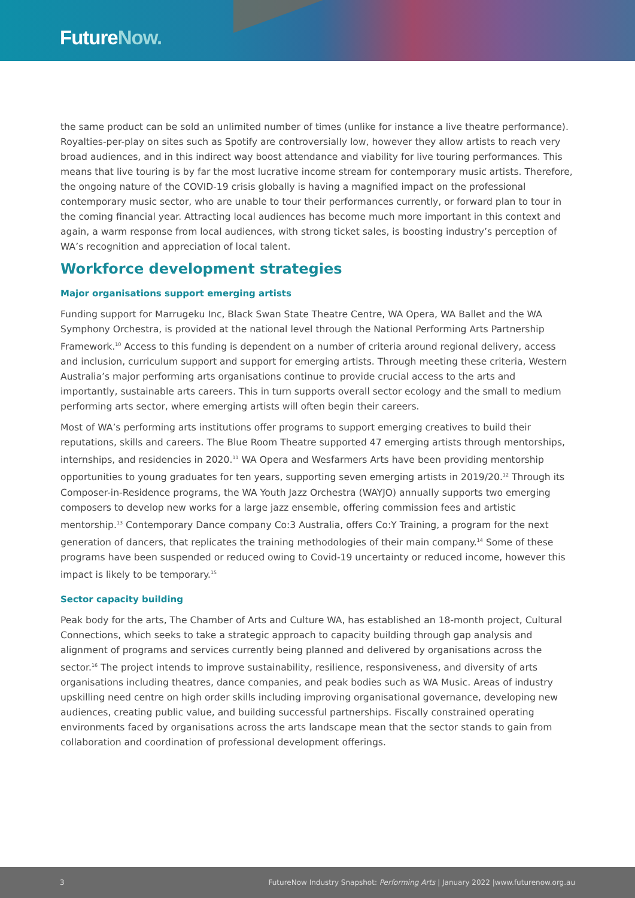FutureNow.
the same product can be sold an unlimited number of times (unlike for instance a live theatre performance). Royalties-per-play on sites such as Spotify are controversially low, however they allow artists to reach very broad audiences, and in this indirect way boost attendance and viability for live touring performances. This means that live touring is by far the most lucrative income stream for contemporary music artists. Therefore, the ongoing nature of the COVID-19 crisis globally is having a magnified impact on the professional contemporary music sector, who are unable to tour their performances currently, or forward plan to tour in the coming financial year. Attracting local audiences has become much more important in this context and again, a warm response from local audiences, with strong ticket sales, is boosting industry’s perception of WA’s recognition and appreciation of local talent.
Workforce development strategies
Major organisations support emerging artists
Funding support for Marrugeku Inc, Black Swan State Theatre Centre, WA Opera, WA Ballet and the WA Symphony Orchestra, is provided at the national level through the National Performing Arts Partnership Framework.<sup>10</sup> Access to this funding is dependent on a number of criteria around regional delivery, access and inclusion, curriculum support and support for emerging artists. Through meeting these criteria, Western Australia’s major performing arts organisations continue to provide crucial access to the arts and importantly, sustainable arts careers. This in turn supports overall sector ecology and the small to medium performing arts sector, where emerging artists will often begin their careers.
Most of WA’s performing arts institutions offer programs to support emerging creatives to build their reputations, skills and careers. The Blue Room Theatre supported 47 emerging artists through mentorships, internships, and residencies in 2020.<sup>11</sup> WA Opera and Wesfarmers Arts have been providing mentorship opportunities to young graduates for ten years, supporting seven emerging artists in 2019/20.<sup>12</sup> Through its Composer-in-Residence programs, the WA Youth Jazz Orchestra (WAYJO) annually supports two emerging composers to develop new works for a large jazz ensemble, offering commission fees and artistic mentorship.<sup>13</sup> Contemporary Dance company Co:3 Australia, offers Co:Y Training, a program for the next generation of dancers, that replicates the training methodologies of their main company.<sup>14</sup> Some of these programs have been suspended or reduced owing to Covid-19 uncertainty or reduced income, however this impact is likely to be temporary.<sup>15</sup>
Sector capacity building
Peak body for the arts, The Chamber of Arts and Culture WA, has established an 18-month project, Cultural Connections, which seeks to take a strategic approach to capacity building through gap analysis and alignment of programs and services currently being planned and delivered by organisations across the sector.<sup>16</sup> The project intends to improve sustainability, resilience, responsiveness, and diversity of arts organisations including theatres, dance companies, and peak bodies such as WA Music. Areas of industry upskilling need centre on high order skills including improving organisational governance, developing new audiences, creating public value, and building successful partnerships. Fiscally constrained operating environments faced by organisations across the arts landscape mean that the sector stands to gain from collaboration and coordination of professional development offerings.
3 FutureNow Industry Snapshot: Performing Arts | January 2022 |www.futurenow.org.au